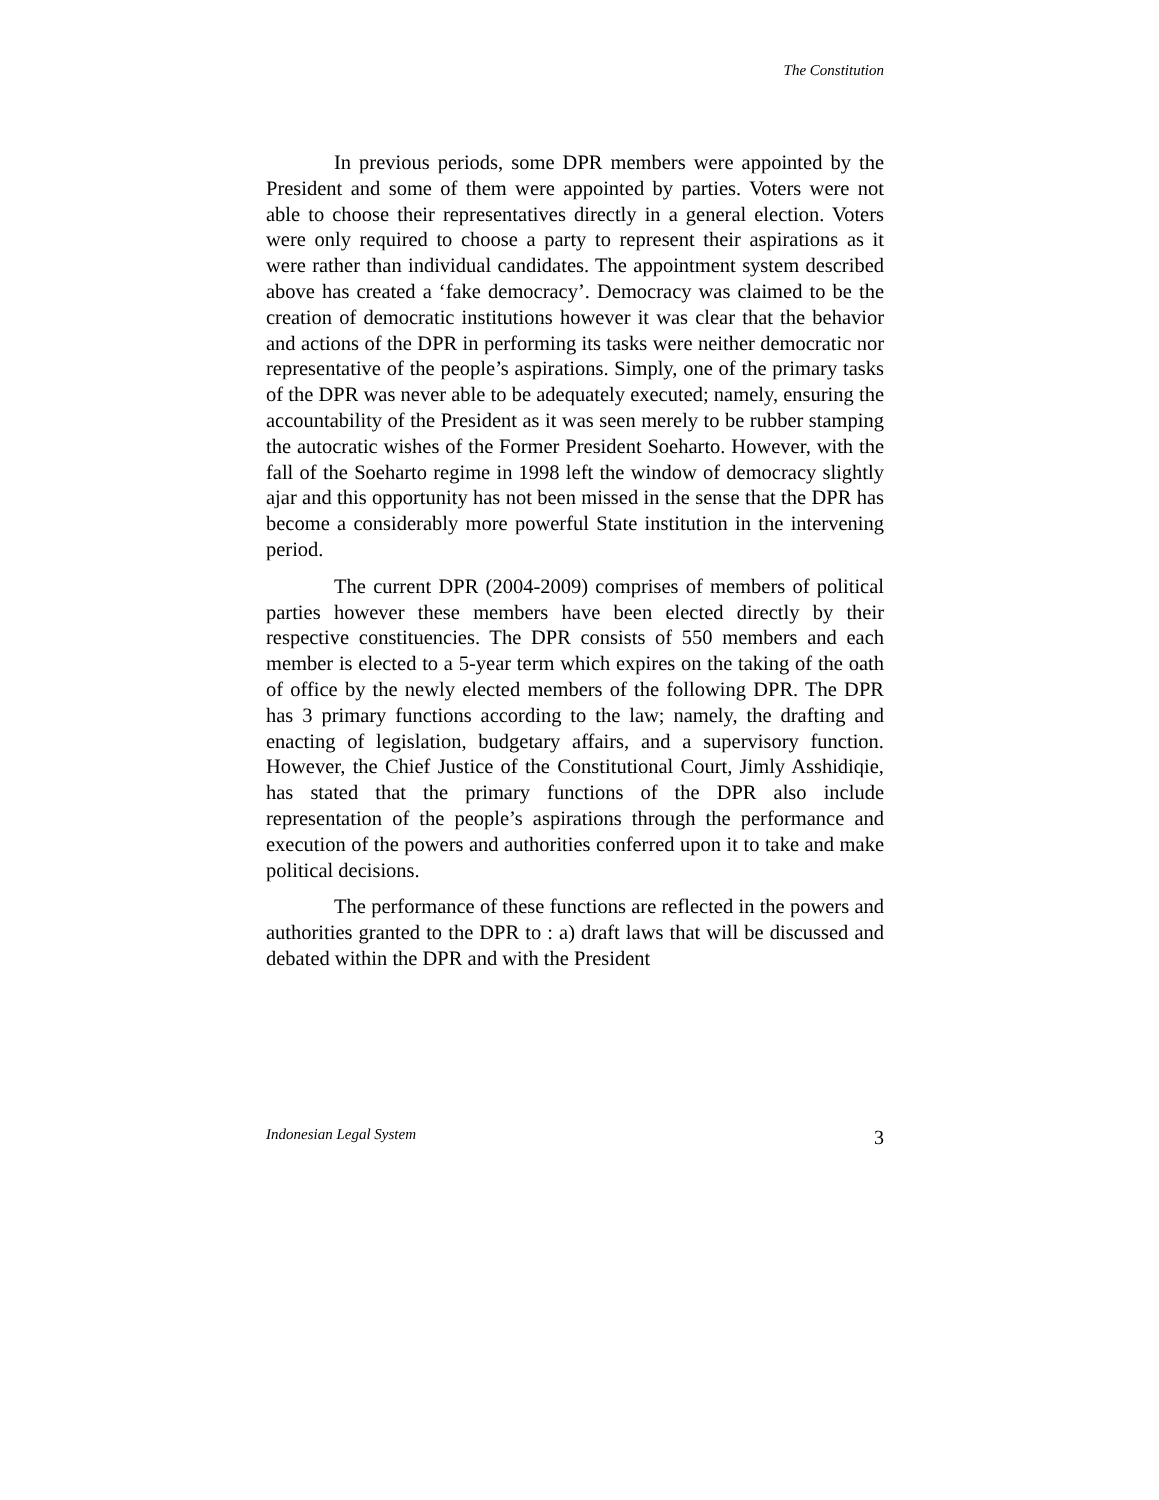The Constitution
In previous periods, some DPR members were appointed by the President and some of them were appointed by parties. Voters were not able to choose their representatives directly in a general election. Voters were only required to choose a party to represent their aspirations as it were rather than individual candidates. The appointment system described above has created a ‘fake democracy’. Democracy was claimed to be the creation of democratic institutions however it was clear that the behavior and actions of the DPR in performing its tasks were neither democratic nor representative of the people’s aspirations. Simply, one of the primary tasks of the DPR was never able to be adequately executed; namely, ensuring the accountability of the President as it was seen merely to be rubber stamping the autocratic wishes of the Former President Soeharto. However, with the fall of the Soeharto regime in 1998 left the window of democracy slightly ajar and this opportunity has not been missed in the sense that the DPR has become a considerably more powerful State institution in the intervening period.
The current DPR (2004-2009) comprises of members of political parties however these members have been elected directly by their respective constituencies. The DPR consists of 550 members and each member is elected to a 5-year term which expires on the taking of the oath of office by the newly elected members of the following DPR. The DPR has 3 primary functions according to the law; namely, the drafting and enacting of legislation, budgetary affairs, and a supervisory function. However, the Chief Justice of the Constitutional Court, Jimly Asshidiqie, has stated that the primary functions of the DPR also include representation of the people’s aspirations through the performance and execution of the powers and authorities conferred upon it to take and make political decisions.
The performance of these functions are reflected in the powers and authorities granted to the DPR to : a) draft laws that will be discussed and debated within the DPR and with the President
Indonesian Legal System 3